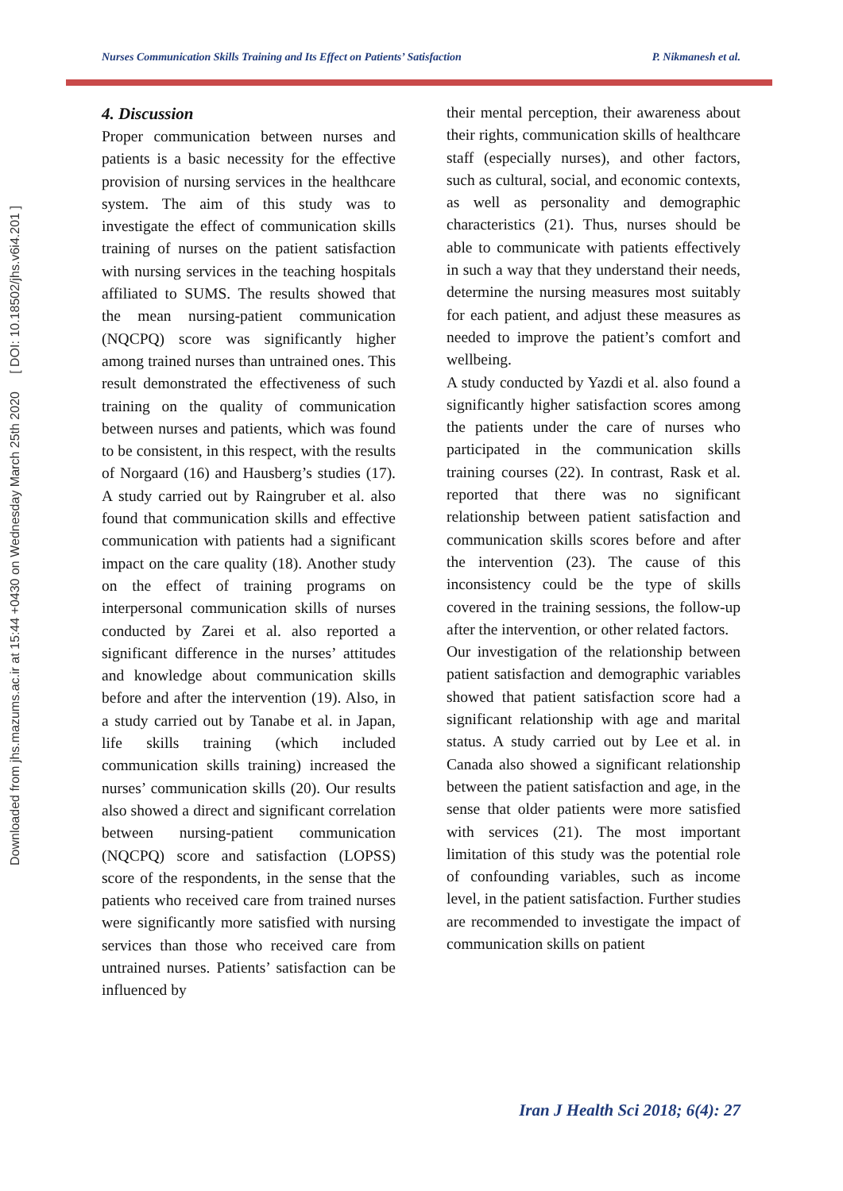Downloaded from jhs.mazums.ac.ir at 15:44 +0430 on Wednesday March 25th 2020 [ DOI: 10.18502/jhs.v6i4.201 ]
Nurses Communication Skills Training and Its Effect on Patients’ Satisfaction P. Nikmanesh et al.
4. Discussion
Proper communication between nurses and patients is a basic necessity for the effective provision of nursing services in the healthcare system. The aim of this study was to investigate the effect of communication skills training of nurses on the patient satisfaction with nursing services in the teaching hospitals affiliated to SUMS. The results showed that the mean nursing-patient communication (NQCPQ) score was significantly higher among trained nurses than untrained ones. This result demonstrated the effectiveness of such training on the quality of communication between nurses and patients, which was found to be consistent, in this respect, with the results of Norgaard (16) and Hausberg’s studies (17). A study carried out by Raingruber et al. also found that communication skills and effective communication with patients had a significant impact on the care quality (18). Another study on the effect of training programs on interpersonal communication skills of nurses conducted by Zarei et al. also reported a significant difference in the nurses’ attitudes and knowledge about communication skills before and after the intervention (19). Also, in a study carried out by Tanabe et al. in Japan, life skills training (which included communication skills training) increased the nurses’ communication skills (20). Our results also showed a direct and significant correlation between nursing-patient communication (NQCPQ) score and satisfaction (LOPSS) score of the respondents, in the sense that the patients who received care from trained nurses were significantly more satisfied with nursing services than those who received care from untrained nurses. Patients’ satisfaction can be influenced by
their mental perception, their awareness about their rights, communication skills of healthcare staff (especially nurses), and other factors, such as cultural, social, and economic contexts, as well as personality and demographic characteristics (21). Thus, nurses should be able to communicate with patients effectively in such a way that they understand their needs, determine the nursing measures most suitably for each patient, and adjust these measures as needed to improve the patient’s comfort and wellbeing.
A study conducted by Yazdi et al. also found a significantly higher satisfaction scores among the patients under the care of nurses who participated in the communication skills training courses (22). In contrast, Rask et al. reported that there was no significant relationship between patient satisfaction and communication skills scores before and after the intervention (23). The cause of this inconsistency could be the type of skills covered in the training sessions, the follow-up after the intervention, or other related factors.
Our investigation of the relationship between patient satisfaction and demographic variables showed that patient satisfaction score had a significant relationship with age and marital status. A study carried out by Lee et al. in Canada also showed a significant relationship between the patient satisfaction and age, in the sense that older patients were more satisfied with services (21). The most important limitation of this study was the potential role of confounding variables, such as income level, in the patient satisfaction. Further studies are recommended to investigate the impact of communication skills on patient
Iran J Health Sci 2018; 6(4): 27